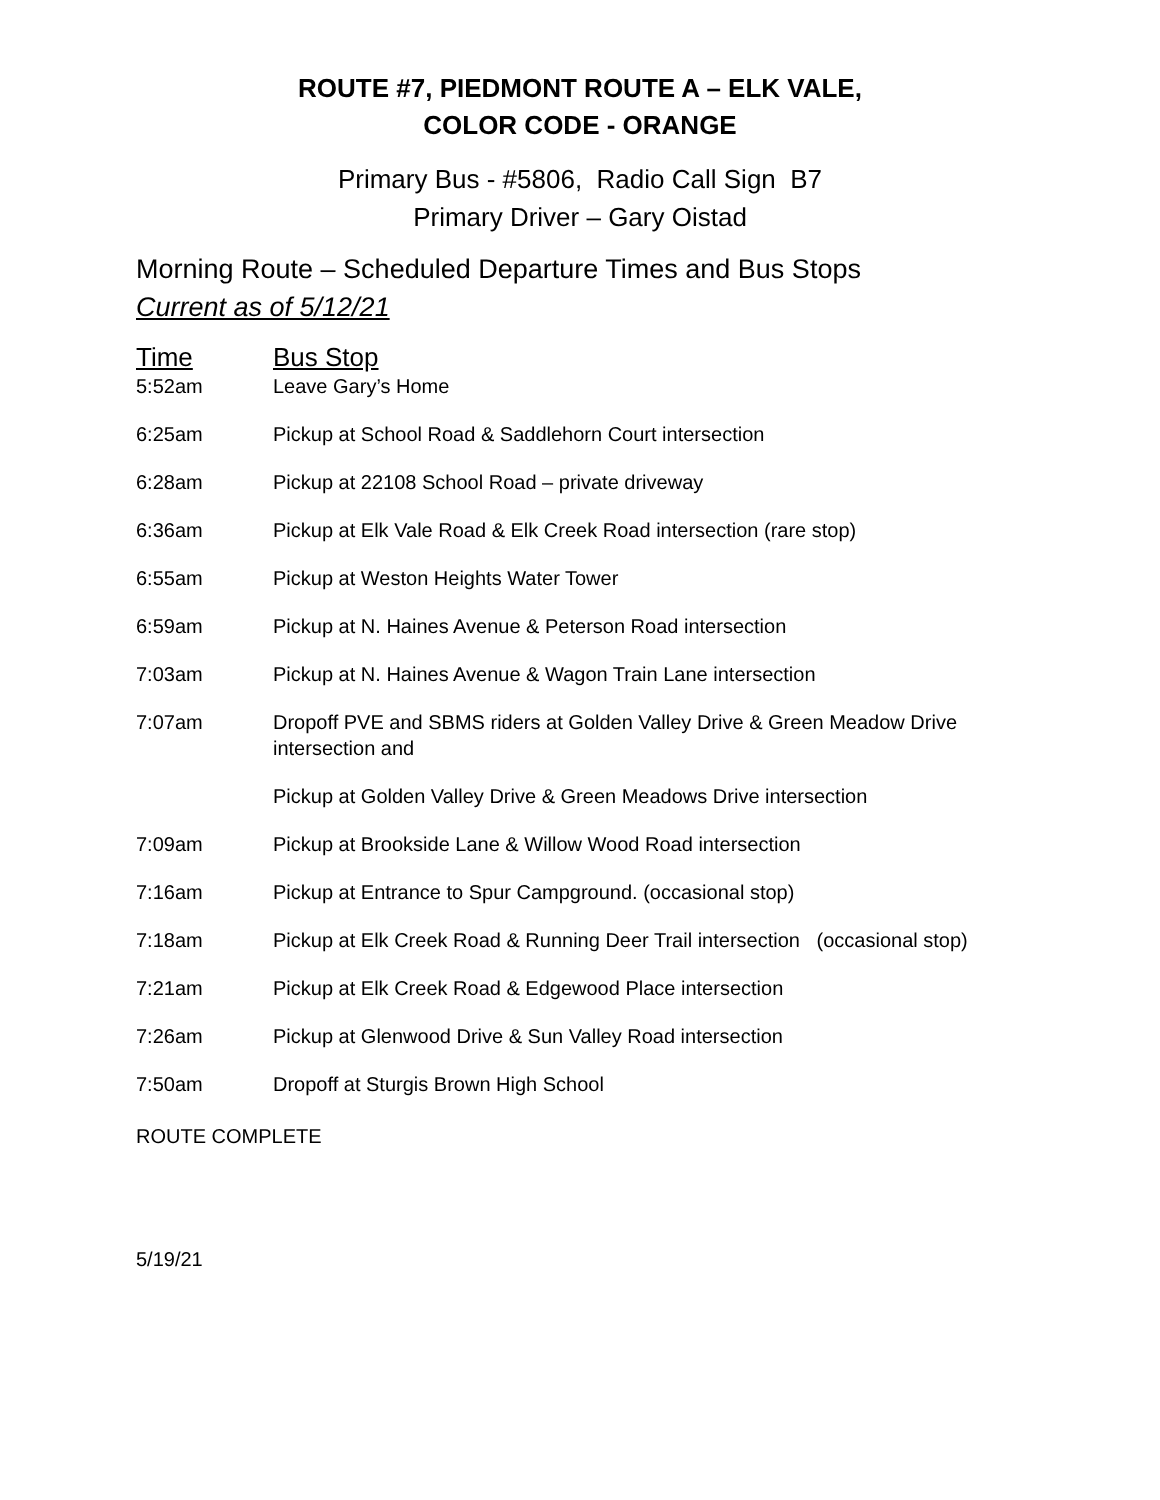ROUTE #7, PIEDMONT ROUTE A – ELK VALE,
COLOR CODE - ORANGE
Primary Bus - #5806, Radio Call Sign B7
Primary Driver – Gary Oistad
Morning Route – Scheduled Departure Times and Bus Stops
Current as of 5/12/21
| Time | Bus Stop |
| --- | --- |
| 5:52am | Leave Gary’s Home |
| 6:25am | Pickup at School Road & Saddlehorn Court intersection |
| 6:28am | Pickup at 22108 School Road – private driveway |
| 6:36am | Pickup at Elk Vale Road & Elk Creek Road intersection (rare stop) |
| 6:55am | Pickup at Weston Heights Water Tower |
| 6:59am | Pickup at N. Haines Avenue & Peterson Road intersection |
| 7:03am | Pickup at N. Haines Avenue & Wagon Train Lane intersection |
| 7:07am | Dropoff PVE and SBMS riders at Golden Valley Drive & Green Meadow Drive intersection and |
| | Pickup at Golden Valley Drive & Green Meadows Drive intersection |
| 7:09am | Pickup at Brookside Lane & Willow Wood Road intersection |
| 7:16am | Pickup at Entrance to Spur Campground. (occasional stop) |
| 7:18am | Pickup at Elk Creek Road & Running Deer Trail intersection (occasional stop) |
| 7:21am | Pickup at Elk Creek Road & Edgewood Place intersection |
| 7:26am | Pickup at Glenwood Drive & Sun Valley Road intersection |
| 7:50am | Dropoff at Sturgis Brown High School |
ROUTE COMPLETE
5/19/21